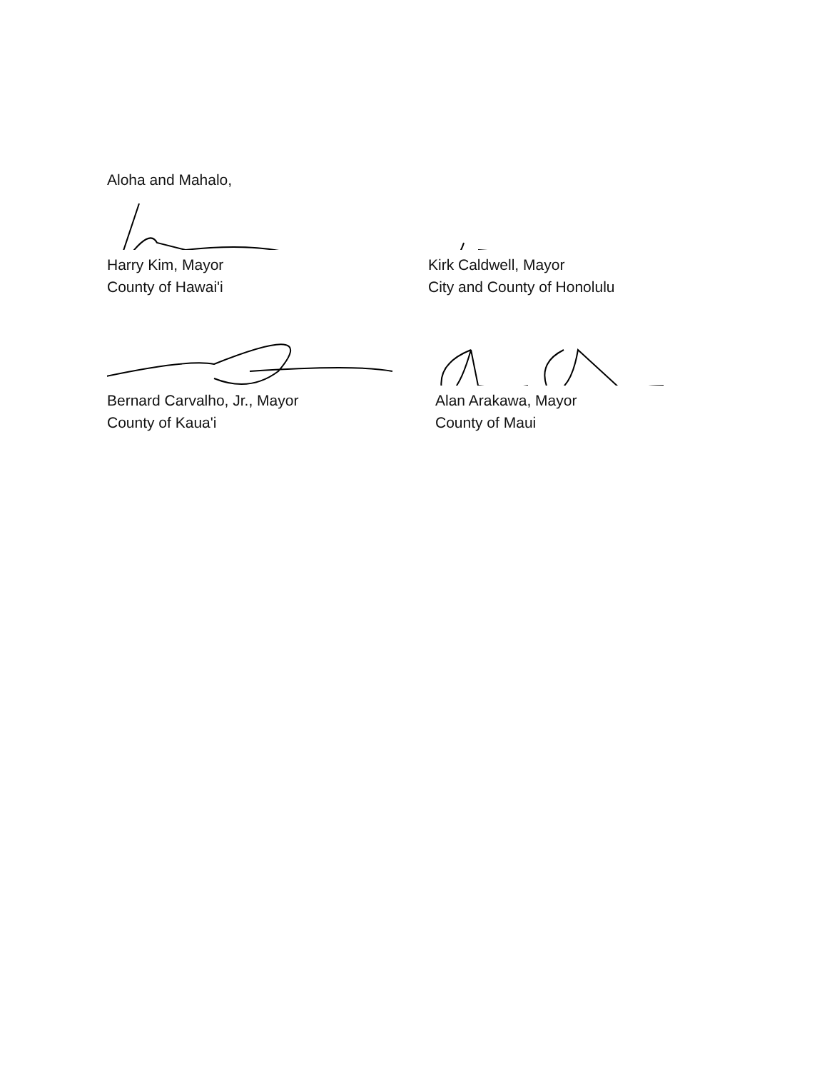Aloha and Mahalo,
Harry Kim, Mayor
County of Hawai'i
Kirk Caldwell, Mayor
City and County of Honolulu
Bernard Carvalho, Jr., Mayor
County of Kaua'i
Alan Arakawa, Mayor
County of Maui